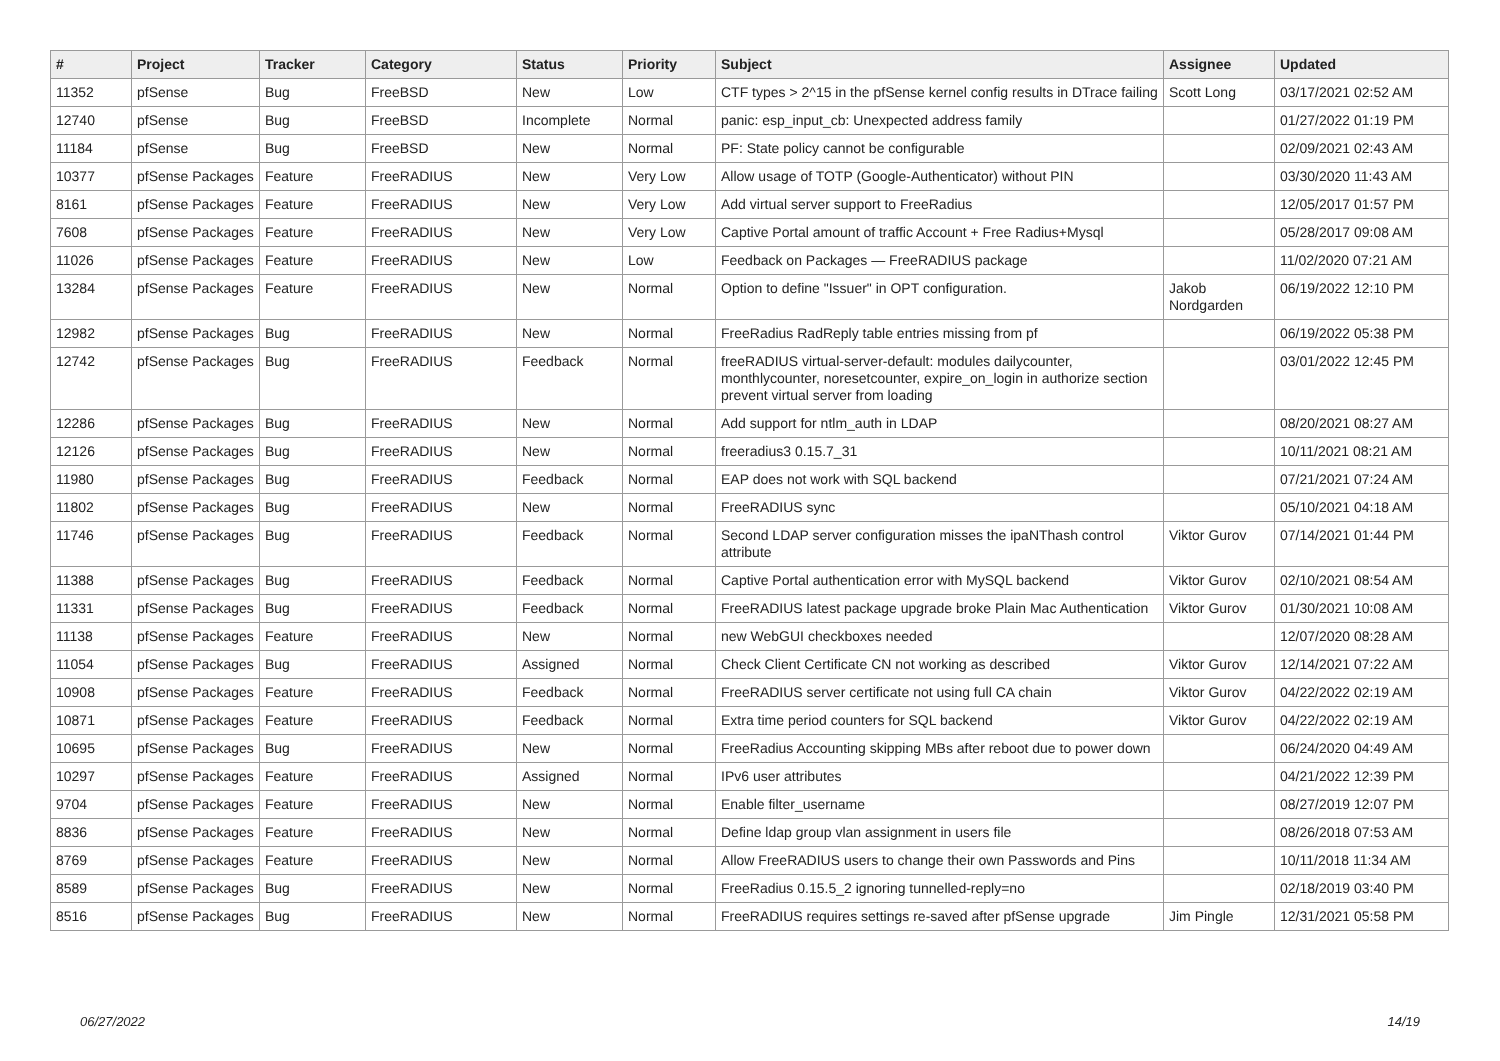| # | Project | Tracker | Category | Status | Priority | Subject | Assignee | Updated |
| --- | --- | --- | --- | --- | --- | --- | --- | --- |
| 11352 | pfSense | Bug | FreeBSD | New | Low | CTF types > 2^15 in the pfSense kernel config results in DTrace failing | Scott Long | 03/17/2021 02:52 AM |
| 12740 | pfSense | Bug | FreeBSD | Incomplete | Normal | panic: esp_input_cb: Unexpected address family | | 01/27/2022 01:19 PM |
| 11184 | pfSense | Bug | FreeBSD | New | Normal | PF: State policy cannot be configurable | | 02/09/2021 02:43 AM |
| 10377 | pfSense Packages | Feature | FreeRADIUS | New | Very Low | Allow usage of TOTP (Google-Authenticator) without PIN | | 03/30/2020 11:43 AM |
| 8161 | pfSense Packages | Feature | FreeRADIUS | New | Very Low | Add virtual server support to FreeRadius | | 12/05/2017 01:57 PM |
| 7608 | pfSense Packages | Feature | FreeRADIUS | New | Very Low | Captive Portal amount of traffic Account + Free Radius+Mysql | | 05/28/2017 09:08 AM |
| 11026 | pfSense Packages | Feature | FreeRADIUS | New | Low | Feedback on Packages — FreeRADIUS package | | 11/02/2020 07:21 AM |
| 13284 | pfSense Packages | Feature | FreeRADIUS | New | Normal | Option to define "Issuer" in OPT configuration. | Jakob Nordgarden | 06/19/2022 12:10 PM |
| 12982 | pfSense Packages | Bug | FreeRADIUS | New | Normal | FreeRadius RadReply table entries missing from pf | | 06/19/2022 05:38 PM |
| 12742 | pfSense Packages | Bug | FreeRADIUS | Feedback | Normal | freeRADIUS virtual-server-default: modules dailycounter, monthlycounter, noresetcounter, expire_on_login in authorize section prevent virtual server from loading | | 03/01/2022 12:45 PM |
| 12286 | pfSense Packages | Bug | FreeRADIUS | New | Normal | Add support for ntlm_auth in LDAP | | 08/20/2021 08:27 AM |
| 12126 | pfSense Packages | Bug | FreeRADIUS | New | Normal | freeradius3 0.15.7_31 | | 10/11/2021 08:21 AM |
| 11980 | pfSense Packages | Bug | FreeRADIUS | Feedback | Normal | EAP does not work with SQL backend | | 07/21/2021 07:24 AM |
| 11802 | pfSense Packages | Bug | FreeRADIUS | New | Normal | FreeRADIUS sync | | 05/10/2021 04:18 AM |
| 11746 | pfSense Packages | Bug | FreeRADIUS | Feedback | Normal | Second LDAP server configuration misses the ipaNThash control attribute | Viktor Gurov | 07/14/2021 01:44 PM |
| 11388 | pfSense Packages | Bug | FreeRADIUS | Feedback | Normal | Captive Portal authentication error with MySQL backend | Viktor Gurov | 02/10/2021 08:54 AM |
| 11331 | pfSense Packages | Bug | FreeRADIUS | Feedback | Normal | FreeRADIUS latest package upgrade broke Plain Mac Authentication | Viktor Gurov | 01/30/2021 10:08 AM |
| 11138 | pfSense Packages | Feature | FreeRADIUS | New | Normal | new WebGUI checkboxes needed | | 12/07/2020 08:28 AM |
| 11054 | pfSense Packages | Bug | FreeRADIUS | Assigned | Normal | Check Client Certificate CN not working as described | Viktor Gurov | 12/14/2021 07:22 AM |
| 10908 | pfSense Packages | Feature | FreeRADIUS | Feedback | Normal | FreeRADIUS server certificate not using full CA chain | Viktor Gurov | 04/22/2022 02:19 AM |
| 10871 | pfSense Packages | Feature | FreeRADIUS | Feedback | Normal | Extra time period counters for SQL backend | Viktor Gurov | 04/22/2022 02:19 AM |
| 10695 | pfSense Packages | Bug | FreeRADIUS | New | Normal | FreeRadius Accounting skipping MBs after reboot due to power down | | 06/24/2020 04:49 AM |
| 10297 | pfSense Packages | Feature | FreeRADIUS | Assigned | Normal | IPv6 user attributes | | 04/21/2022 12:39 PM |
| 9704 | pfSense Packages | Feature | FreeRADIUS | New | Normal | Enable filter_username | | 08/27/2019 12:07 PM |
| 8836 | pfSense Packages | Feature | FreeRADIUS | New | Normal | Define ldap group vlan assignment in users file | | 08/26/2018 07:53 AM |
| 8769 | pfSense Packages | Feature | FreeRADIUS | New | Normal | Allow FreeRADIUS users to change their own Passwords and Pins | | 10/11/2018 11:34 AM |
| 8589 | pfSense Packages | Bug | FreeRADIUS | New | Normal | FreeRadius 0.15.5_2 ignoring tunnelled-reply=no | | 02/18/2019 03:40 PM |
| 8516 | pfSense Packages | Bug | FreeRADIUS | New | Normal | FreeRADIUS requires settings re-saved after pfSense upgrade | Jim Pingle | 12/31/2021 05:58 PM |
06/27/2022 14/19